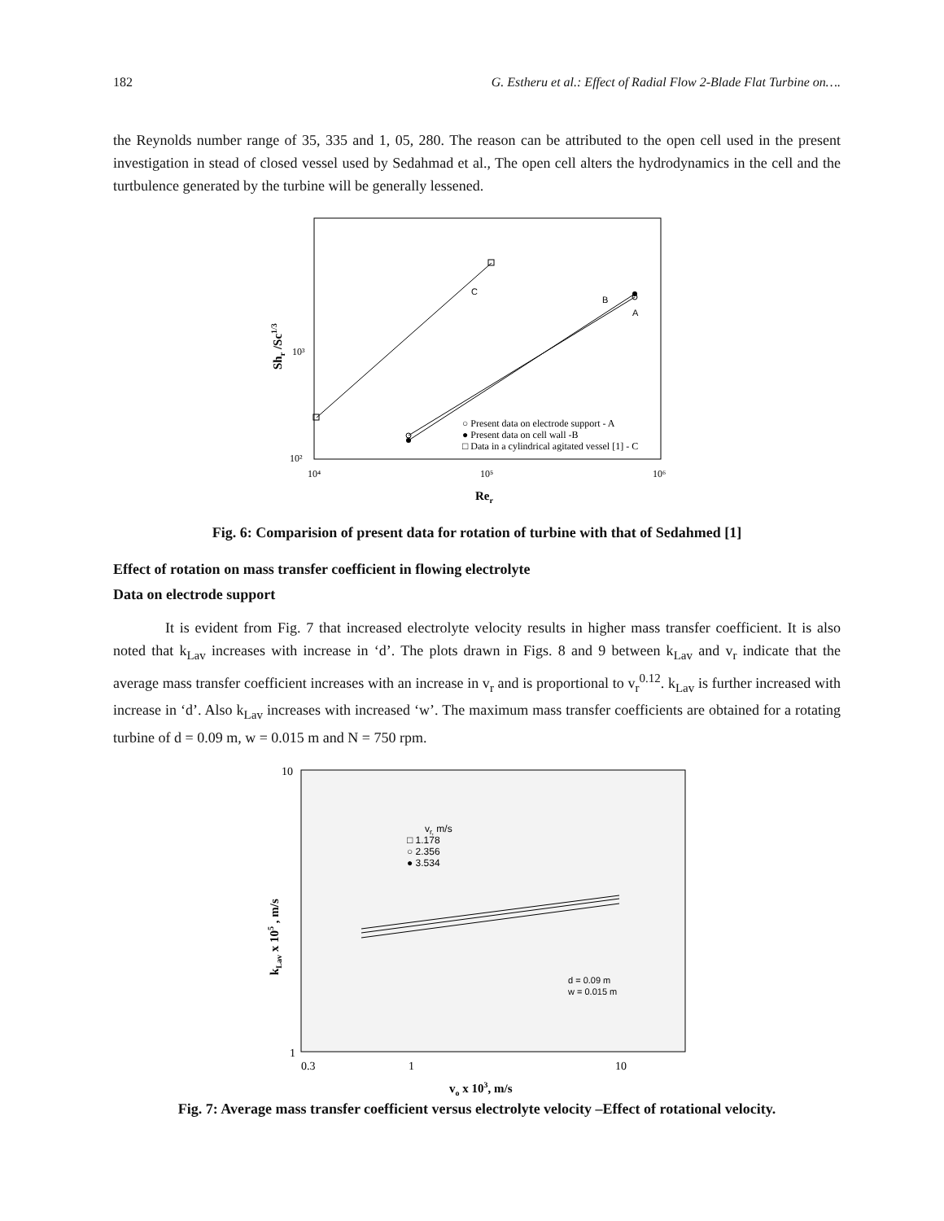182 G. Estheru et al.: Effect of Radial Flow 2-Blade Flat Turbine on….
the Reynolds number range of 35, 335 and 1, 05, 280. The reason can be attributed to the open cell used in the present investigation in stead of closed vessel used by Sedahmad et al., The open cell alters the hydrodynamics in the cell and the turtbulence generated by the turbine will be generally lessened.
C
B
A
○ Present data on electrode support - A
● Present data on cell wall -B
□ Data in a cylindrical agitated vessel [1] - C
10²
10³
10⁴
10⁵
10⁶
Rer
Shr /Sc1/3
Fig. 6: Comparision of present data for rotation of turbine with that of Sedahmed [1]
Effect of rotation on mass transfer coefficient in flowing electrolyte
Data on electrode support
It is evident from Fig. 7 that increased electrolyte velocity results in higher mass transfer coefficient. It is also noted that k<sub>Lav</sub> increases with increase in ‘d’. The plots drawn in Figs. 8 and 9 between k<sub>Lav</sub> and v<sub>r</sub> indicate that the average mass transfer coefficient increases with an increase in v<sub>r</sub> and is proportional to v<sub>r</sub><sup>0.12</sup>. k<sub>Lav</sub> is further increased with increase in ‘d’. Also k<sub>Lav</sub> increases with increased ‘w’. The maximum mass transfer coefficients are obtained for a rotating turbine of d = 0.09 m, w = 0.015 m and N = 750 rpm.
vr, m/s
□ 1.178
○ 2.356
● 3.534
d = 0.09 m
w = 0.015 m
10
1
0.3
1
10
vo x 103, m/s
kLav x 105 , m/s
Fig. 7: Average mass transfer coefficient versus electrolyte velocity –Effect of rotational velocity.